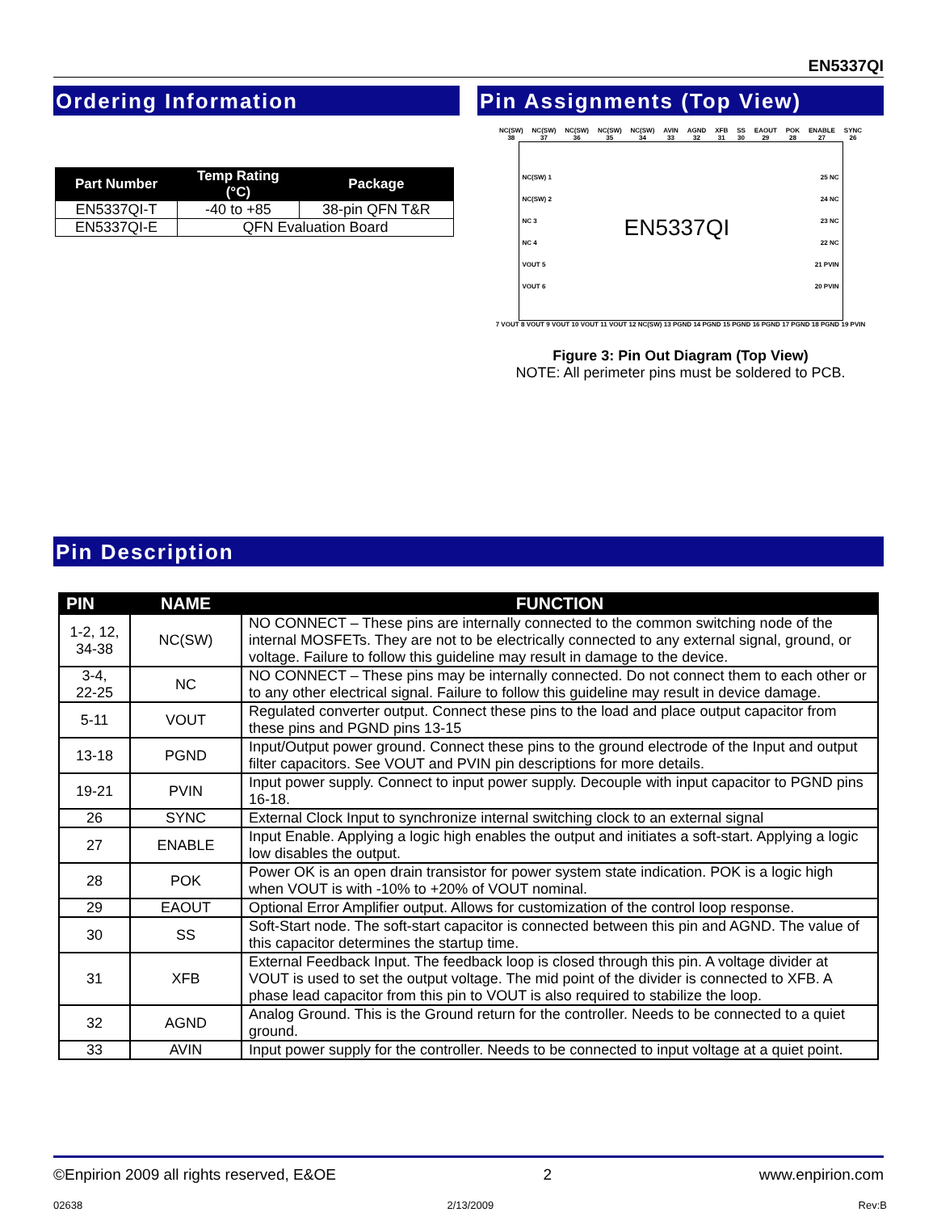EN5337QI
Ordering Information
| Part Number | Temp Rating (°C) | Package |
| --- | --- | --- |
| EN5337QI-T | -40 to +85 | 38-pin QFN T&R |
| EN5337QI-E | QFN Evaluation Board | |
Pin Assignments (Top View)
NC(SW) 38 NC(SW) 37 NC(SW) 36 NC(SW) 35 NC(SW) 34 AVIN 33 AGND 32 XFB 31 SS 30 EAOUT 29 POK 28 ENABLE 27 SYNC 26
NC(SW) 1
NC(SW) 2
NC 3
NC 4
VOUT 5
VOUT 6
EN5337QI
25 NC
24 NC
23 NC
22 NC
21 PVIN
20 PVIN
7 VOUT 8 VOUT 9 VOUT 10 VOUT 11 VOUT 12 NC(SW) 13 PGND 14 PGND 15 PGND 16 PGND 17 PGND 18 PGND 19 PVIN
Figure 3: Pin Out Diagram (Top View)
NOTE: All perimeter pins must be soldered to PCB.
Pin Description
| PIN | NAME | FUNCTION |
| --- | --- | --- |
| 1-2, 12, 34-38 | NC(SW) | NO CONNECT – These pins are internally connected to the common switching node of the internal MOSFETs. They are not to be electrically connected to any external signal, ground, or voltage. Failure to follow this guideline may result in damage to the device. |
| 3-4, 22-25 | NC | NO CONNECT – These pins may be internally connected. Do not connect them to each other or to any other electrical signal. Failure to follow this guideline may result in device damage. |
| 5-11 | VOUT | Regulated converter output. Connect these pins to the load and place output capacitor from these pins and PGND pins 13-15 |
| 13-18 | PGND | Input/Output power ground. Connect these pins to the ground electrode of the Input and output filter capacitors. See VOUT and PVIN pin descriptions for more details. |
| 19-21 | PVIN | Input power supply. Connect to input power supply. Decouple with input capacitor to PGND pins 16-18. |
| 26 | SYNC | External Clock Input to synchronize internal switching clock to an external signal |
| 27 | ENABLE | Input Enable. Applying a logic high enables the output and initiates a soft-start. Applying a logic low disables the output. |
| 28 | POK | Power OK is an open drain transistor for power system state indication. POK is a logic high when VOUT is with -10% to +20% of VOUT nominal. |
| 29 | EAOUT | Optional Error Amplifier output. Allows for customization of the control loop response. |
| 30 | SS | Soft-Start node. The soft-start capacitor is connected between this pin and AGND. The value of this capacitor determines the startup time. |
| 31 | XFB | External Feedback Input. The feedback loop is closed through this pin. A voltage divider at VOUT is used to set the output voltage. The mid point of the divider is connected to XFB. A phase lead capacitor from this pin to VOUT is also required to stabilize the loop. |
| 32 | AGND | Analog Ground. This is the Ground return for the controller. Needs to be connected to a quiet ground. |
| 33 | AVIN | Input power supply for the controller. Needs to be connected to input voltage at a quiet point. |
©Enpirion 2009 all rights reserved, E&OE 2 www.enpirion.com
02638 2/13/2009 Rev:B